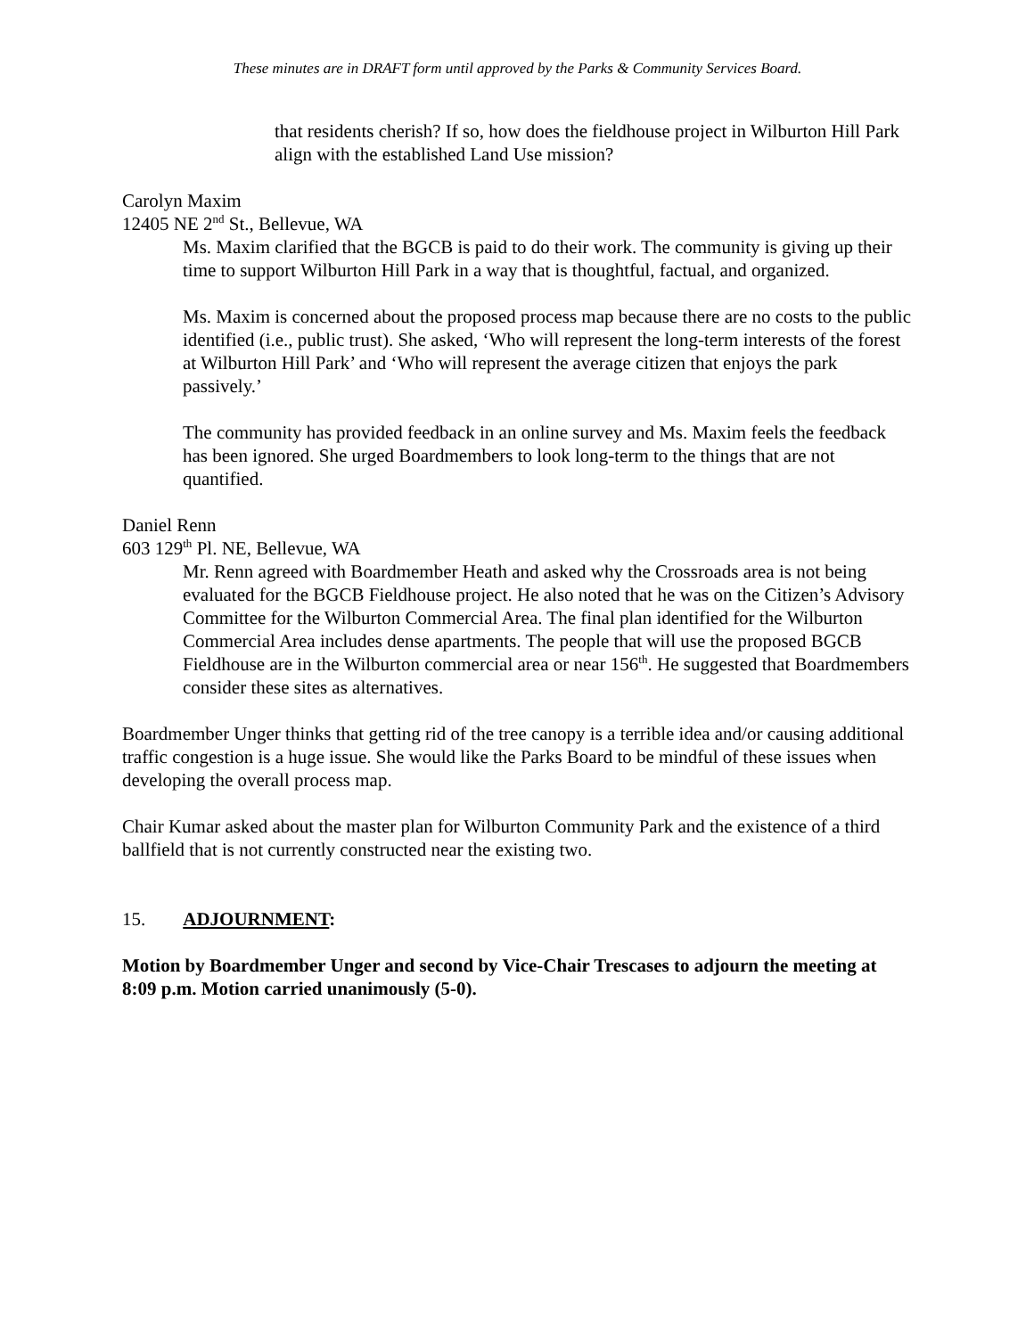These minutes are in DRAFT form until approved by the Parks & Community Services Board.
that residents cherish? If so, how does the fieldhouse project in Wilburton Hill Park align with the established Land Use mission?
Carolyn Maxim
12405 NE 2<sup>nd</sup> St., Bellevue, WA
Ms. Maxim clarified that the BGCB is paid to do their work. The community is giving up their time to support Wilburton Hill Park in a way that is thoughtful, factual, and organized.
Ms. Maxim is concerned about the proposed process map because there are no costs to the public identified (i.e., public trust). She asked, ‘Who will represent the long-term interests of the forest at Wilburton Hill Park’ and ‘Who will represent the average citizen that enjoys the park passively.’
The community has provided feedback in an online survey and Ms. Maxim feels the feedback has been ignored. She urged Boardmembers to look long-term to the things that are not quantified.
Daniel Renn
603 129<sup>th</sup> Pl. NE, Bellevue, WA
Mr. Renn agreed with Boardmember Heath and asked why the Crossroads area is not being evaluated for the BGCB Fieldhouse project. He also noted that he was on the Citizen’s Advisory Committee for the Wilburton Commercial Area. The final plan identified for the Wilburton Commercial Area includes dense apartments. The people that will use the proposed BGCB Fieldhouse are in the Wilburton commercial area or near 156<sup>th</sup>. He suggested that Boardmembers consider these sites as alternatives.
Boardmember Unger thinks that getting rid of the tree canopy is a terrible idea and/or causing additional traffic congestion is a huge issue. She would like the Parks Board to be mindful of these issues when developing the overall process map.
Chair Kumar asked about the master plan for Wilburton Community Park and the existence of a third ballfield that is not currently constructed near the existing two.
15. ADJOURNMENT:
Motion by Boardmember Unger and second by Vice-Chair Trescases to adjourn the meeting at 8:09 p.m. Motion carried unanimously (5-0).